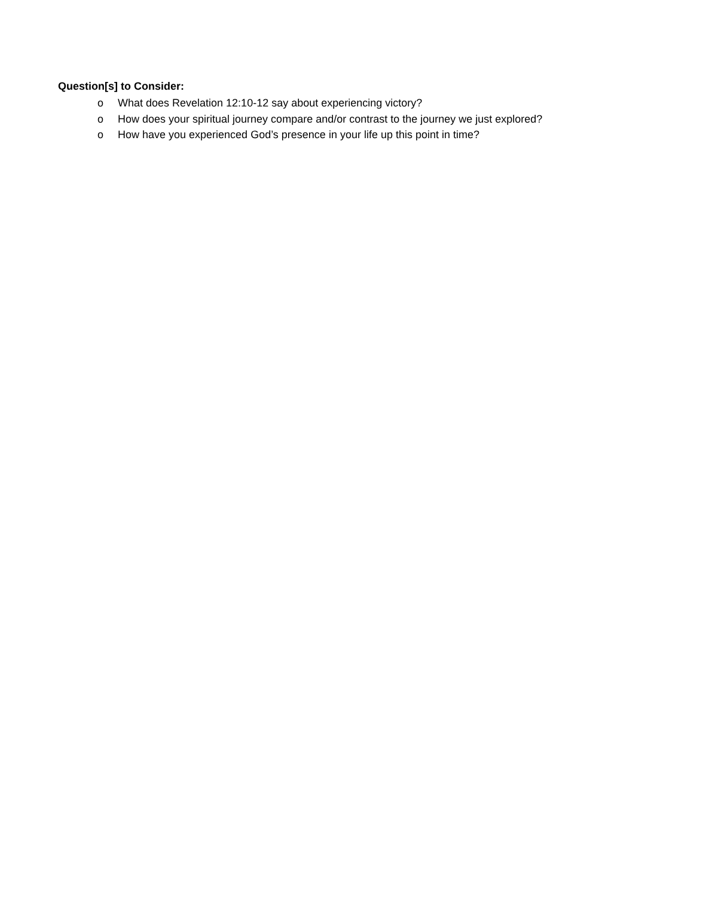Question[s] to Consider:
o What does Revelation 12:10-12 say about experiencing victory?
o How does your spiritual journey compare and/or contrast to the journey we just explored?
o How have you experienced God’s presence in your life up this point in time?